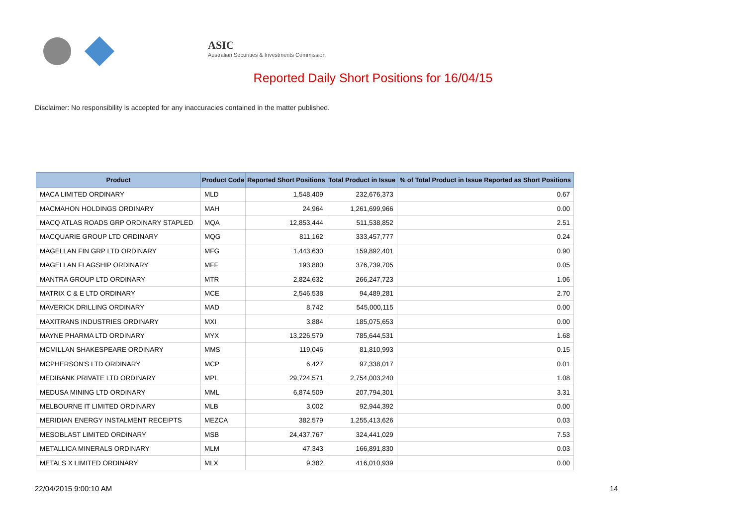ASIC
Australian Securities & Investments Commission
Reported Daily Short Positions for 16/04/15
Disclaimer: No responsibility is accepted for any inaccuracies contained in the matter published.
| Product | Product Code | Reported Short Positions | Total Product in Issue | % of Total Product in Issue Reported as Short Positions |
| --- | --- | --- | --- | --- |
| MACA LIMITED ORDINARY | MLD | 1,548,409 | 232,676,373 | 0.67 |
| MACMAHON HOLDINGS ORDINARY | MAH | 24,964 | 1,261,699,966 | 0.00 |
| MACQ ATLAS ROADS GRP ORDINARY STAPLED | MQA | 12,853,444 | 511,538,852 | 2.51 |
| MACQUARIE GROUP LTD ORDINARY | MQG | 811,162 | 333,457,777 | 0.24 |
| MAGELLAN FIN GRP LTD ORDINARY | MFG | 1,443,630 | 159,892,401 | 0.90 |
| MAGELLAN FLAGSHIP ORDINARY | MFF | 193,880 | 376,739,705 | 0.05 |
| MANTRA GROUP LTD ORDINARY | MTR | 2,824,632 | 266,247,723 | 1.06 |
| MATRIX C & E LTD ORDINARY | MCE | 2,546,538 | 94,489,281 | 2.70 |
| MAVERICK DRILLING ORDINARY | MAD | 8,742 | 545,000,115 | 0.00 |
| MAXITRANS INDUSTRIES ORDINARY | MXI | 3,884 | 185,075,653 | 0.00 |
| MAYNE PHARMA LTD ORDINARY | MYX | 13,226,579 | 785,644,531 | 1.68 |
| MCMILLAN SHAKESPEARE ORDINARY | MMS | 119,046 | 81,810,993 | 0.15 |
| MCPHERSON'S LTD ORDINARY | MCP | 6,427 | 97,338,017 | 0.01 |
| MEDIBANK PRIVATE LTD ORDINARY | MPL | 29,724,571 | 2,754,003,240 | 1.08 |
| MEDUSA MINING LTD ORDINARY | MML | 6,874,509 | 207,794,301 | 3.31 |
| MELBOURNE IT LIMITED ORDINARY | MLB | 3,002 | 92,944,392 | 0.00 |
| MERIDIAN ENERGY INSTALMENT RECEIPTS | MEZCA | 382,579 | 1,255,413,626 | 0.03 |
| MESOBLAST LIMITED ORDINARY | MSB | 24,437,767 | 324,441,029 | 7.53 |
| METALLICA MINERALS ORDINARY | MLM | 47,343 | 166,891,830 | 0.03 |
| METALS X LIMITED ORDINARY | MLX | 9,382 | 416,010,939 | 0.00 |
22/04/2015 9:00:10 AM 14